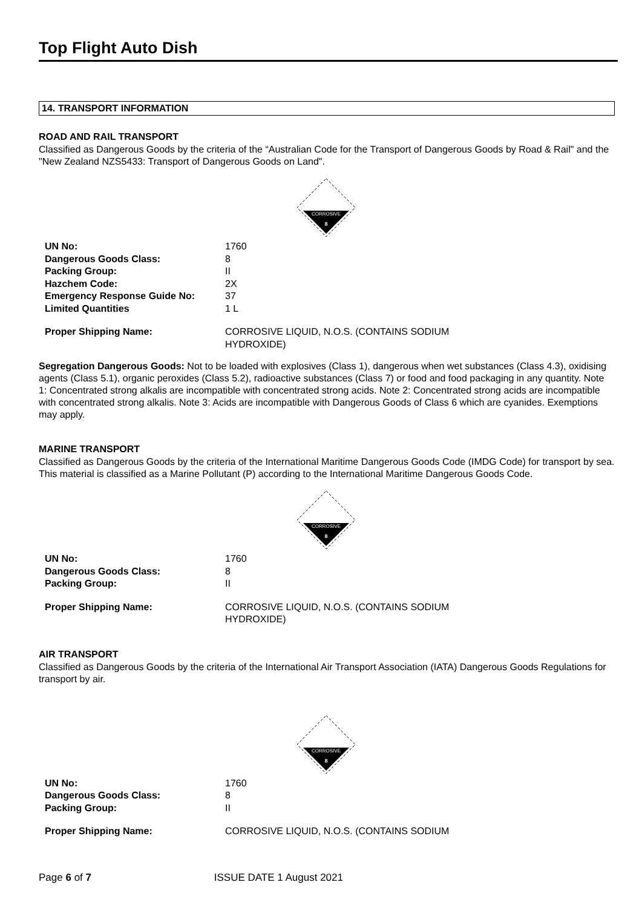Top Flight Auto Dish
14. TRANSPORT INFORMATION
ROAD AND RAIL TRANSPORT
Classified as Dangerous Goods by the criteria of the “Australian Code for the Transport of Dangerous Goods by Road & Rail" and the "New Zealand NZS5433: Transport of Dangerous Goods on Land".
CORROSIVE
8
| UN No: | 1760 |
| Dangerous Goods Class: | 8 |
| Packing Group: | II |
| Hazchem Code: | 2X |
| Emergency Response Guide No: | 37 |
| Limited Quantities | 1 L |
| Proper Shipping Name: | CORROSIVE LIQUID, N.O.S. (CONTAINS SODIUM HYDROXIDE) |
Segregation Dangerous Goods: Not to be loaded with explosives (Class 1), dangerous when wet substances (Class 4.3), oxidising agents (Class 5.1), organic peroxides (Class 5.2), radioactive substances (Class 7) or food and food packaging in any quantity. Note 1: Concentrated strong alkalis are incompatible with concentrated strong acids. Note 2: Concentrated strong acids are incompatible with concentrated strong alkalis. Note 3: Acids are incompatible with Dangerous Goods of Class 6 which are cyanides. Exemptions may apply.
MARINE TRANSPORT
Classified as Dangerous Goods by the criteria of the International Maritime Dangerous Goods Code (IMDG Code) for transport by sea. This material is classified as a Marine Pollutant (P) according to the International Maritime Dangerous Goods Code.
CORROSIVE
8
| UN No: | 1760 |
| Dangerous Goods Class: | 8 |
| Packing Group: | II |
| Proper Shipping Name: | CORROSIVE LIQUID, N.O.S. (CONTAINS SODIUM HYDROXIDE) |
AIR TRANSPORT
Classified as Dangerous Goods by the criteria of the International Air Transport Association (IATA) Dangerous Goods Regulations for transport by air.
CORROSIVE
8
| UN No: | 1760 |
| Dangerous Goods Class: | 8 |
| Packing Group: | II |
| Proper Shipping Name: | CORROSIVE LIQUID, N.O.S. (CONTAINS SODIUM |
Page 6 of 7 ISSUE DATE 1 August 2021